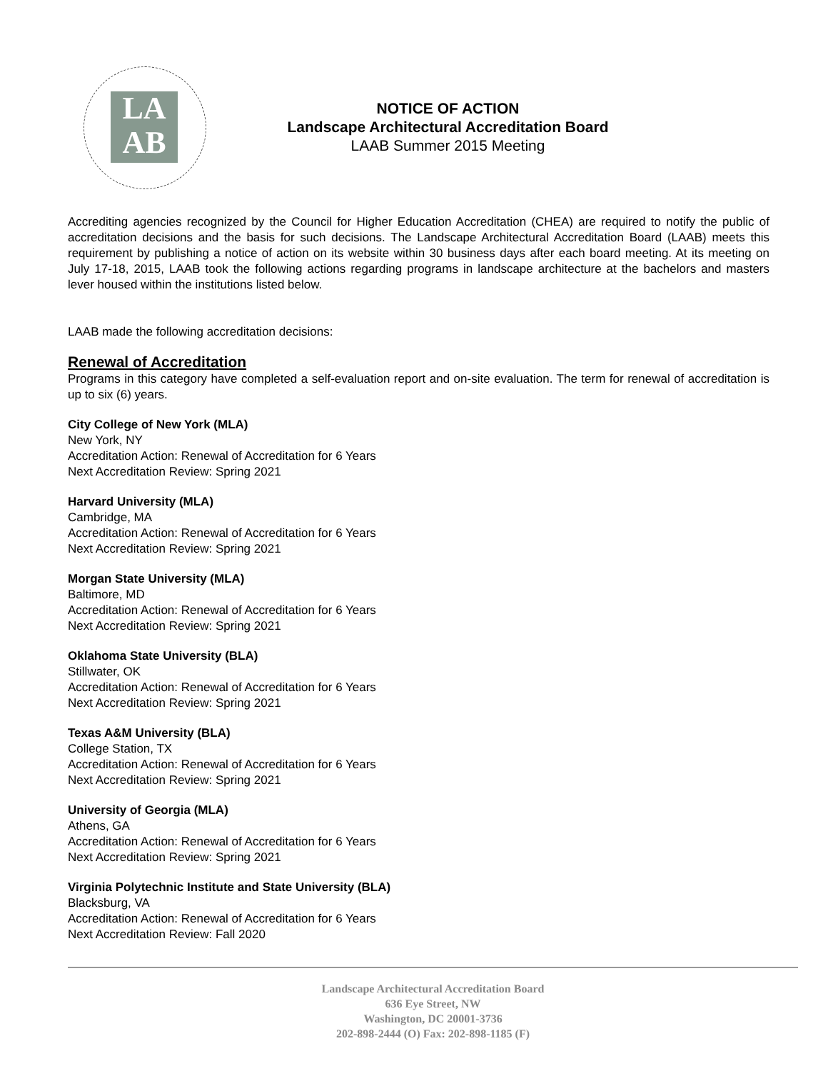LA
AB
NOTICE OF ACTION
Landscape Architectural Accreditation Board
LAAB Summer 2015 Meeting
Accrediting agencies recognized by the Council for Higher Education Accreditation (CHEA) are required to notify the public of accreditation decisions and the basis for such decisions. The Landscape Architectural Accreditation Board (LAAB) meets this requirement by publishing a notice of action on its website within 30 business days after each board meeting. At its meeting on July 17-18, 2015, LAAB took the following actions regarding programs in landscape architecture at the bachelors and masters lever housed within the institutions listed below.
LAAB made the following accreditation decisions:
Renewal of Accreditation
Programs in this category have completed a self-evaluation report and on-site evaluation. The term for renewal of accreditation is up to six (6) years.
City College of New York (MLA)
New York, NY
Accreditation Action: Renewal of Accreditation for 6 Years
Next Accreditation Review: Spring 2021
Harvard University (MLA)
Cambridge, MA
Accreditation Action: Renewal of Accreditation for 6 Years
Next Accreditation Review: Spring 2021
Morgan State University (MLA)
Baltimore, MD
Accreditation Action: Renewal of Accreditation for 6 Years
Next Accreditation Review: Spring 2021
Oklahoma State University (BLA)
Stillwater, OK
Accreditation Action: Renewal of Accreditation for 6 Years
Next Accreditation Review: Spring 2021
Texas A&M University (BLA)
College Station, TX
Accreditation Action: Renewal of Accreditation for 6 Years
Next Accreditation Review: Spring 2021
University of Georgia (MLA)
Athens, GA
Accreditation Action: Renewal of Accreditation for 6 Years
Next Accreditation Review: Spring 2021
Virginia Polytechnic Institute and State University (BLA)
Blacksburg, VA
Accreditation Action: Renewal of Accreditation for 6 Years
Next Accreditation Review: Fall 2020
Landscape Architectural Accreditation Board
636 Eye Street, NW
Washington, DC 20001-3736
202-898-2444 (O) Fax: 202-898-1185 (F)